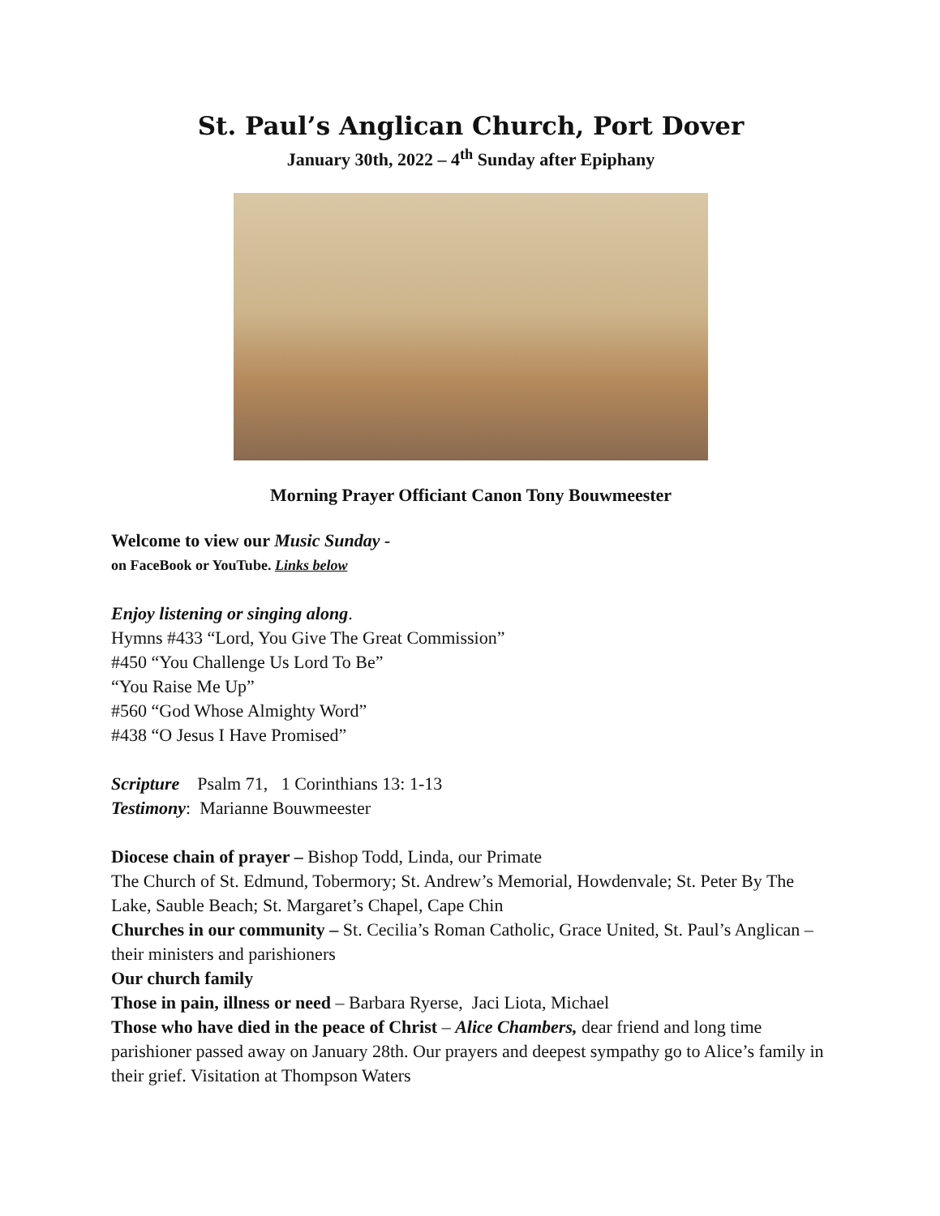St. Paul’s Anglican Church, Port Dover
January 30th, 2022 – 4<sup>th</sup> Sunday after Epiphany
Morning Prayer Officiant Canon Tony Bouwmeester
Welcome to view our Music Sunday -
on FaceBook or YouTube. Links below
Enjoy listening or singing along.
Hymns #433 “Lord, You Give The Great Commission”
#450 “You Challenge Us Lord To Be”
“You Raise Me Up”
#560 “God Whose Almighty Word”
#438 “O Jesus I Have Promised”
Scripture Psalm 71, 1 Corinthians 13: 1-13
Testimony: Marianne Bouwmeester
Diocese chain of prayer – Bishop Todd, Linda, our Primate
The Church of St. Edmund, Tobermory; St. Andrew’s Memorial, Howdenvale; St. Peter By The Lake, Sauble Beach; St. Margaret’s Chapel, Cape Chin
Churches in our community – St. Cecilia’s Roman Catholic, Grace United, St. Paul’s Anglican – their ministers and parishioners
Our church family
Those in pain, illness or need – Barbara Ryerse, Jaci Liota, Michael
Those who have died in the peace of Christ – Alice Chambers, dear friend and long time parishioner passed away on January 28th. Our prayers and deepest sympathy go to Alice’s family in their grief. Visitation at Thompson Waters